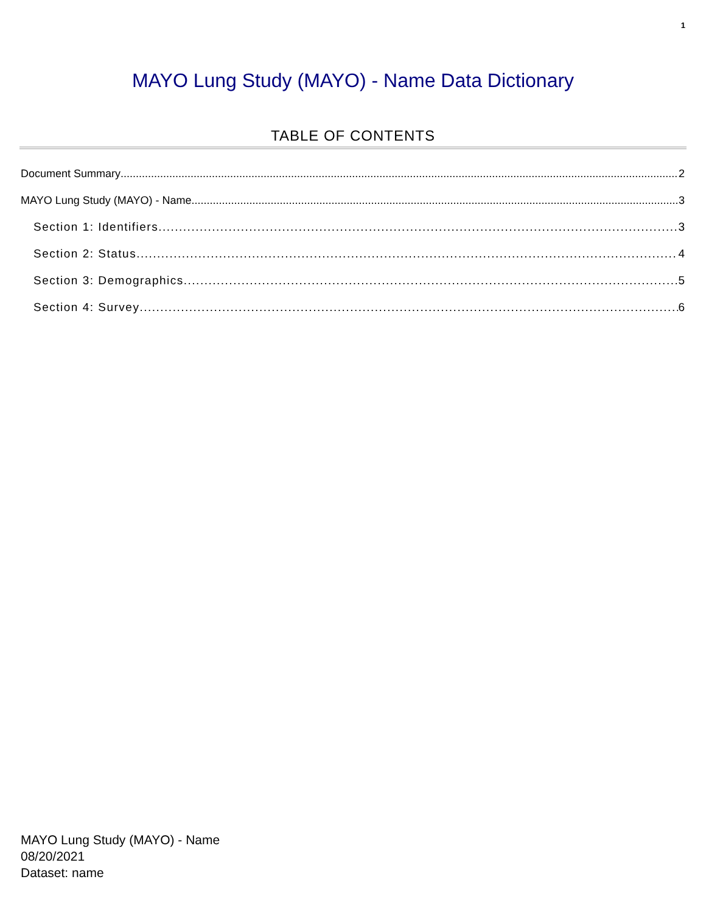1
MAYO Lung Study (MAYO) - Name Data Dictionary
TABLE OF CONTENTS
Document Summary 2
MAYO Lung Study (MAYO) - Name 3
Section 1: Identifiers 3
Section 2: Status 4
Section 3: Demographics 5
Section 4: Survey 6
MAYO Lung Study (MAYO) - Name
08/20/2021
Dataset: name